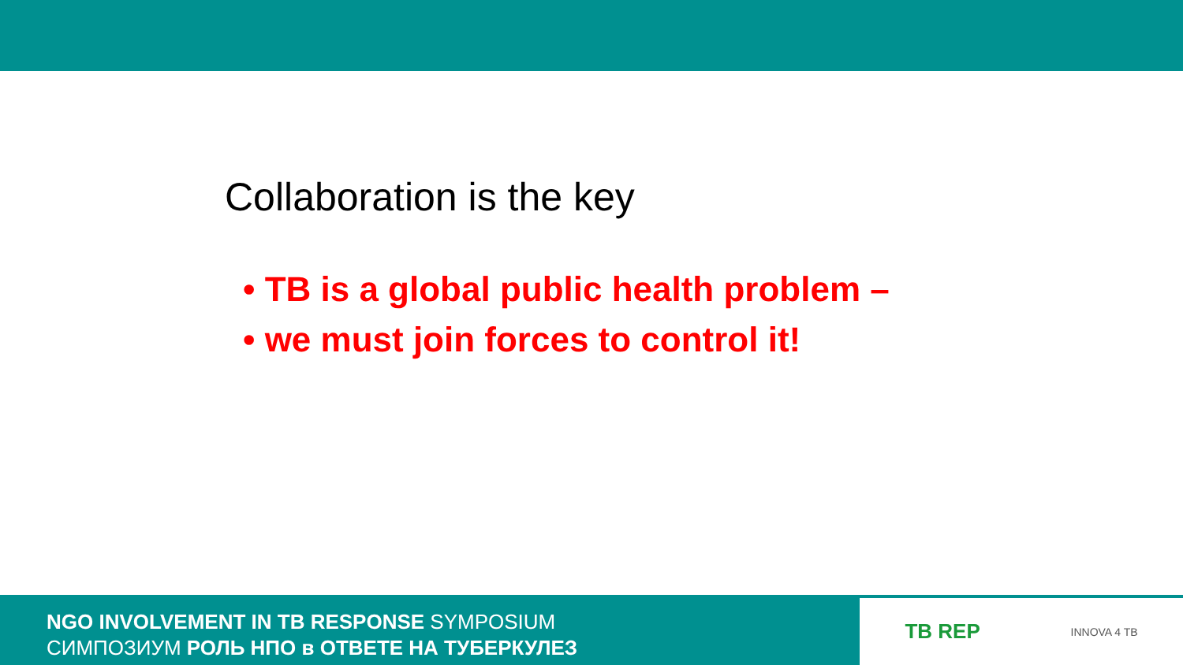Collaboration is the key
• TB is a global public health problem –
• we must join forces to control it!
NGO INVOLVEMENT IN TB RESPONSE SYMPOSIUM
СИМПОЗИУМ РОЛЬ НПО в ОТВЕТЕ НА ТУБЕРКУЛЕЗ
TB REP INNOVA 4 TB